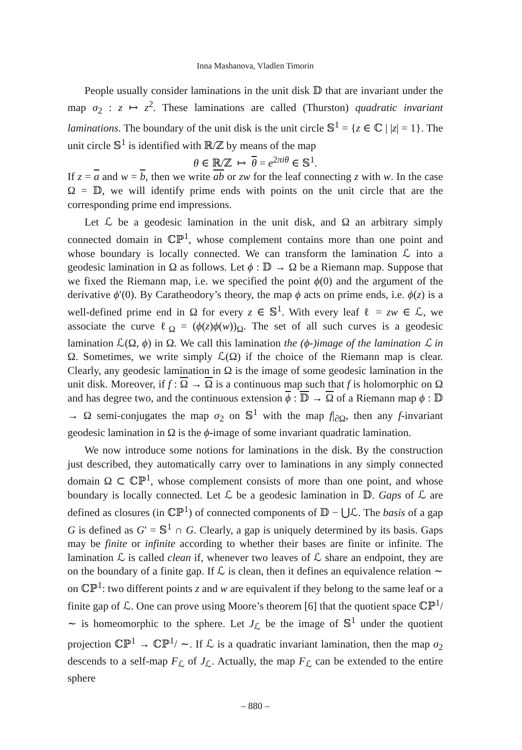Inna Mashanova, Vladlen Timorin
People usually consider laminations in the unit disk 𝔻 that are invariant under the map σ<sub>2</sub> : z ↦ z<sup>2</sup>. These laminations are called (Thurston) quadratic invariant laminations. The boundary of the unit disk is the unit circle 𝕊<sup>1</sup> = {z ∈ ℂ | |z| = 1}. The unit circle 𝕊<sup>1</sup> is identified with ℝ/ℤ by means of the map
θ ∈ ℝ/ℤ ↦ θ = e<sup>2πiθ</sup> ∈ 𝕊<sup>1</sup>.
If z = a and w = b, then we write ab or zw for the leaf connecting z with w. In the case Ω = 𝔻, we will identify prime ends with points on the unit circle that are the corresponding prime end impressions.
Let ℒ be a geodesic lamination in the unit disk, and Ω an arbitrary simply connected domain in ℂℙ<sup>1</sup>, whose complement contains more than one point and whose boundary is locally connected. We can transform the lamination ℒ into a geodesic lamination in Ω as follows. Let ϕ : 𝔻 → Ω be a Riemann map. Suppose that we fixed the Riemann map, i.e. we specified the point ϕ(0) and the argument of the derivative ϕ′(0). By Caratheodory’s theory, the map ϕ acts on prime ends, i.e. ϕ(z) is a well-defined prime end in Ω for every z ∈ 𝕊<sup>1</sup>. With every leaf ℓ = zw ∈ ℒ, we associate the curve ℓ<sub>Ω</sub> = (ϕ(z)ϕ(w))<sub>Ω</sub>. The set of all such curves is a geodesic lamination ℒ(Ω, ϕ) in Ω. We call this lamination the (ϕ-)image of the lamination ℒ in Ω. Sometimes, we write simply ℒ(Ω) if the choice of the Riemann map is clear. Clearly, any geodesic lamination in Ω is the image of some geodesic lamination in the unit disk. Moreover, if f : Ω → Ω is a continuous map such that f is holomorphic on Ω and has degree two, and the continuous extension ϕ : 𝔻 → Ω of a Riemann map ϕ : 𝔻 → Ω semi-conjugates the map σ<sub>2</sub> on 𝕊<sup>1</sup> with the map f|<sub>∂Ω</sub>, then any f-invariant geodesic lamination in Ω is the ϕ-image of some invariant quadratic lamination.
We now introduce some notions for laminations in the disk. By the construction just described, they automatically carry over to laminations in any simply connected domain Ω ⊂ ℂℙ<sup>1</sup>, whose complement consists of more than one point, and whose boundary is locally connected. Let ℒ be a geodesic lamination in 𝔻. Gaps of ℒ are defined as closures (in ℂℙ<sup>1</sup>) of connected components of 𝔻 − ⋃ℒ. The basis of a gap G is defined as G′ = 𝕊<sup>1</sup> ∩ G. Clearly, a gap is uniquely determined by its basis. Gaps may be finite or infinite according to whether their bases are finite or infinite. The lamination ℒ is called clean if, whenever two leaves of ℒ share an endpoint, they are on the boundary of a finite gap. If ℒ is clean, then it defines an equivalence relation ∼ on ℂℙ<sup>1</sup>: two different points z and w are equivalent if they belong to the same leaf or a finite gap of ℒ. One can prove using Moore’s theorem [6] that the quotient space ℂℙ<sup>1</sup>/ ∼ is homeomorphic to the sphere. Let J<sub>ℒ</sub> be the image of 𝕊<sup>1</sup> under the quotient projection ℂℙ<sup>1</sup> → ℂℙ<sup>1</sup>/ ∼. If ℒ is a quadratic invariant lamination, then the map σ<sub>2</sub> descends to a self-map F<sub>ℒ</sub> of J<sub>ℒ</sub>. Actually, the map F<sub>ℒ</sub> can be extended to the entire sphere
– 880 –